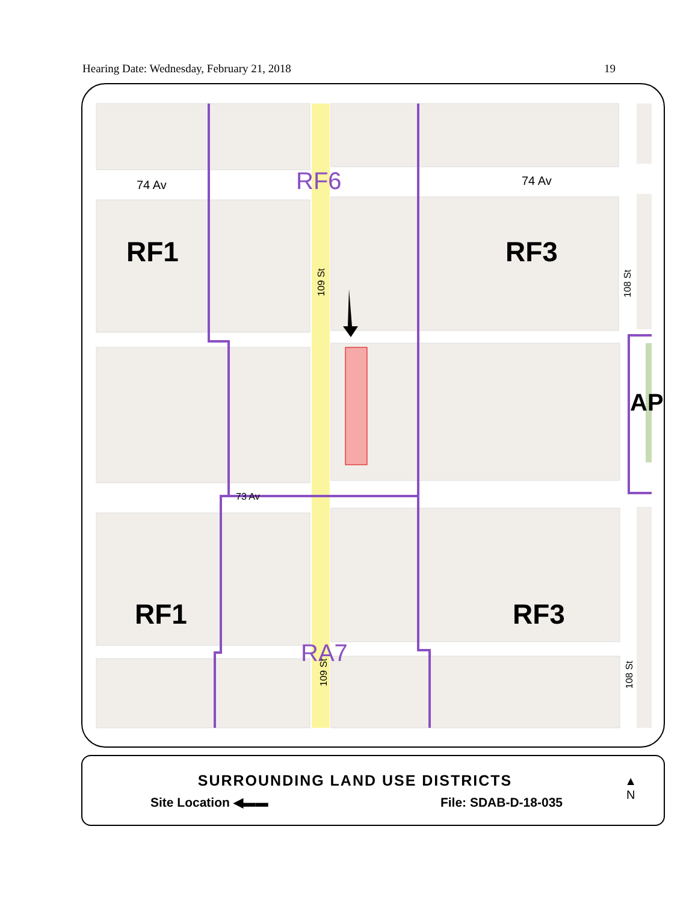Hearing Date: Wednesday, February 21, 2018 19
74 Av
74 Av
RF6
RF1
RF3
AP
RF1
RF3
RA7
73 Av
109 St
108 St
108 St
109 St
SURROUNDING LAND USE DISTRICTS
Site Location ◀▬▬ File: SDAB-D-18-035
▲
N